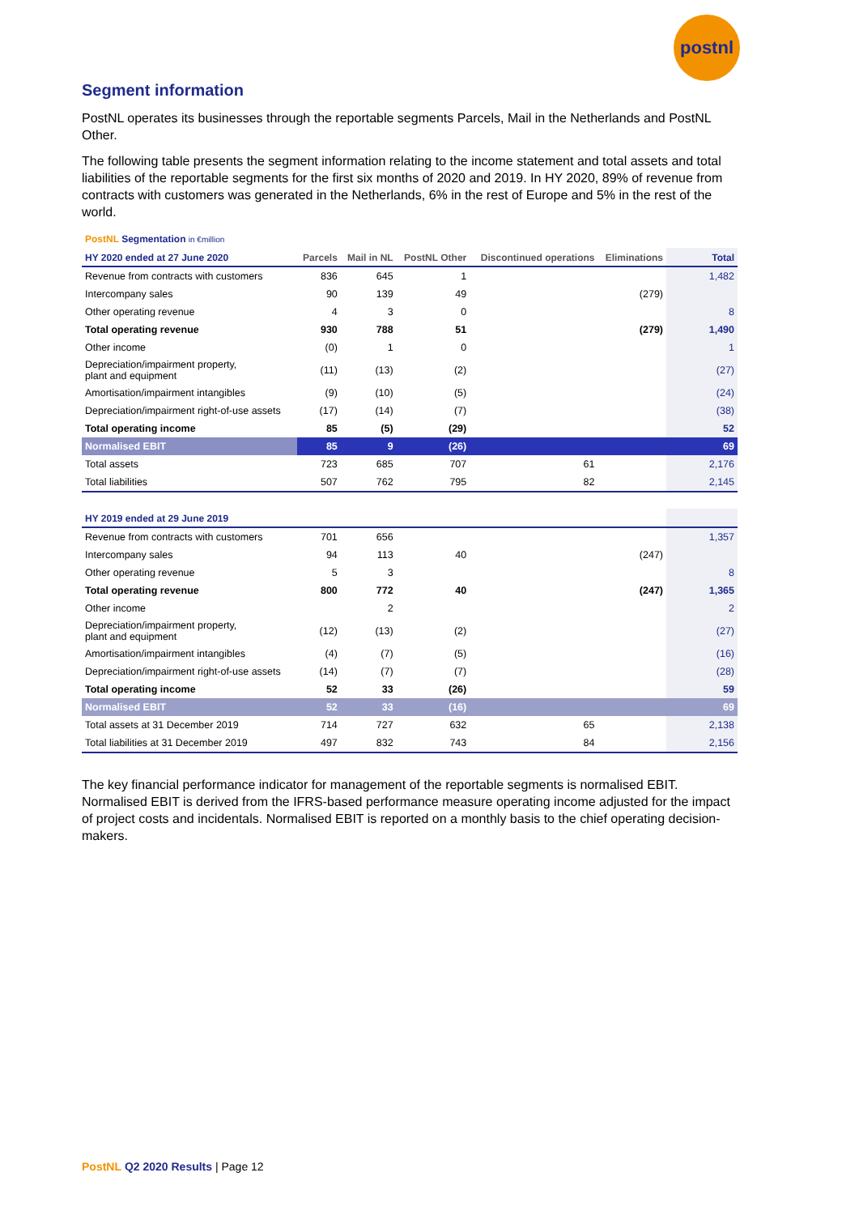postnl
Segment information
PostNL operates its businesses through the reportable segments Parcels, Mail in the Netherlands and PostNL Other.
The following table presents the segment information relating to the income statement and total assets and total liabilities of the reportable segments for the first six months of 2020 and 2019. In HY 2020, 89% of revenue from contracts with customers was generated in the Netherlands, 6% in the rest of Europe and 5% in the rest of the world.
PostNL Segmentation in €million
| HY 2020 ended at 27 June 2020 | Parcels | Mail in NL | PostNL Other | Discontinued operations | Eliminations | Total |
| --- | --- | --- | --- | --- | --- | --- |
| Revenue from contracts with customers | 836 | 645 | 1 | | | 1,482 |
| Intercompany sales | 90 | 139 | 49 | | (279) | |
| Other operating revenue | 4 | 3 | 0 | | | 8 |
| Total operating revenue | 930 | 788 | 51 | | (279) | 1,490 |
| Other income | (0) | 1 | 0 | | | 1 |
| Depreciation/impairment property, plant and equipment | (11) | (13) | (2) | | | (27) |
| Amortisation/impairment intangibles | (9) | (10) | (5) | | | (24) |
| Depreciation/impairment right-of-use assets | (17) | (14) | (7) | | | (38) |
| Total operating income | 85 | (5) | (29) | | | 52 |
| Normalised EBIT | 85 | 9 | (26) | | | 69 |
| Total assets | 723 | 685 | 707 | 61 | | 2,176 |
| Total liabilities | 507 | 762 | 795 | 82 | | 2,145 |
| HY 2019 ended at 29 June 2019 | | | | | | |
| Revenue from contracts with customers | 701 | 656 | | | | 1,357 |
| Intercompany sales | 94 | 113 | 40 | | (247) | |
| Other operating revenue | 5 | 3 | | | | 8 |
| Total operating revenue | 800 | 772 | 40 | | (247) | 1,365 |
| Other income | | 2 | | | | 2 |
| Depreciation/impairment property, plant and equipment | (12) | (13) | (2) | | | (27) |
| Amortisation/impairment intangibles | (4) | (7) | (5) | | | (16) |
| Depreciation/impairment right-of-use assets | (14) | (7) | (7) | | | (28) |
| Total operating income | 52 | 33 | (26) | | | 59 |
| Normalised EBIT | 52 | 33 | (16) | | | 69 |
| Total assets at 31 December 2019 | 714 | 727 | 632 | 65 | | 2,138 |
| Total liabilities at 31 December 2019 | 497 | 832 | 743 | 84 | | 2,156 |
The key financial performance indicator for management of the reportable segments is normalised EBIT. Normalised EBIT is derived from the IFRS-based performance measure operating income adjusted for the impact of project costs and incidentals. Normalised EBIT is reported on a monthly basis to the chief operating decision-makers.
PostNL Q2 2020 Results | Page 12